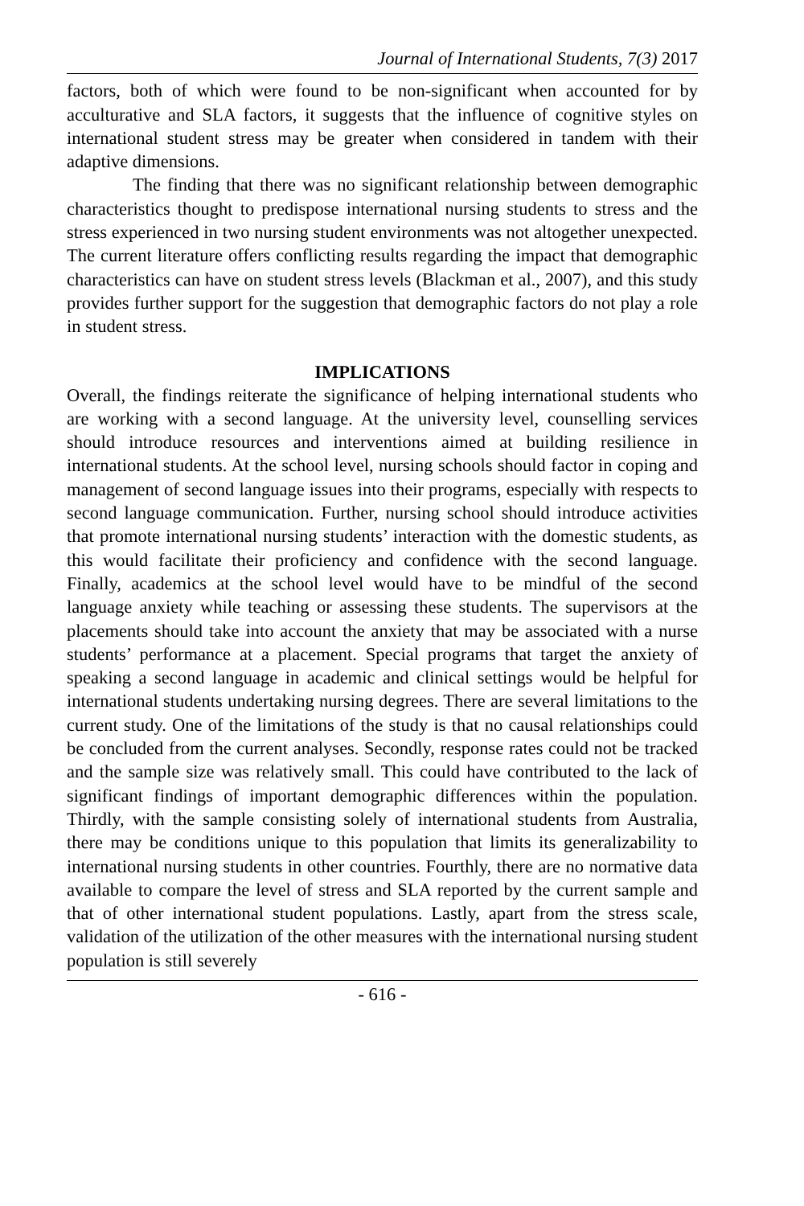Journal of International Students, 7(3) 2017
factors, both of which were found to be non-significant when accounted for by acculturative and SLA factors, it suggests that the influence of cognitive styles on international student stress may be greater when considered in tandem with their adaptive dimensions.
The finding that there was no significant relationship between demographic characteristics thought to predispose international nursing students to stress and the stress experienced in two nursing student environments was not altogether unexpected. The current literature offers conflicting results regarding the impact that demographic characteristics can have on student stress levels (Blackman et al., 2007), and this study provides further support for the suggestion that demographic factors do not play a role in student stress.
IMPLICATIONS
Overall, the findings reiterate the significance of helping international students who are working with a second language. At the university level, counselling services should introduce resources and interventions aimed at building resilience in international students. At the school level, nursing schools should factor in coping and management of second language issues into their programs, especially with respects to second language communication. Further, nursing school should introduce activities that promote international nursing students’ interaction with the domestic students, as this would facilitate their proficiency and confidence with the second language. Finally, academics at the school level would have to be mindful of the second language anxiety while teaching or assessing these students. The supervisors at the placements should take into account the anxiety that may be associated with a nurse students’ performance at a placement. Special programs that target the anxiety of speaking a second language in academic and clinical settings would be helpful for international students undertaking nursing degrees. There are several limitations to the current study. One of the limitations of the study is that no causal relationships could be concluded from the current analyses. Secondly, response rates could not be tracked and the sample size was relatively small. This could have contributed to the lack of significant findings of important demographic differences within the population. Thirdly, with the sample consisting solely of international students from Australia, there may be conditions unique to this population that limits its generalizability to international nursing students in other countries. Fourthly, there are no normative data available to compare the level of stress and SLA reported by the current sample and that of other international student populations. Lastly, apart from the stress scale, validation of the utilization of the other measures with the international nursing student population is still severely
- 616 -